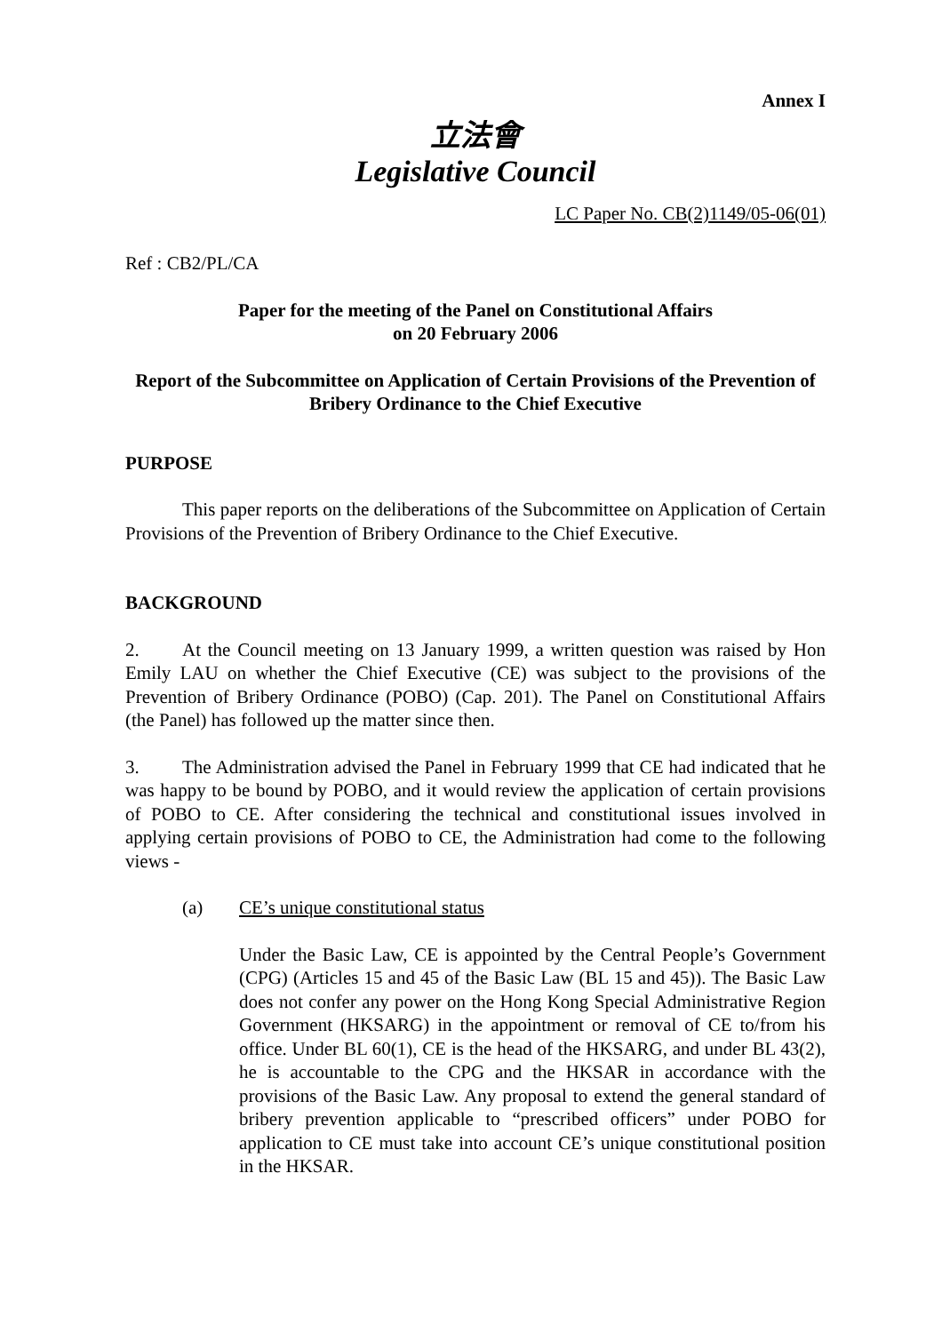Annex I
立法會
Legislative Council
LC Paper No. CB(2)1149/05-06(01)
Ref : CB2/PL/CA
Paper for the meeting of the Panel on Constitutional Affairs
on 20 February 2006
Report of the Subcommittee on Application of Certain Provisions of the Prevention of Bribery Ordinance to the Chief Executive
PURPOSE
This paper reports on the deliberations of the Subcommittee on Application of Certain Provisions of the Prevention of Bribery Ordinance to the Chief Executive.
BACKGROUND
2. At the Council meeting on 13 January 1999, a written question was raised by Hon Emily LAU on whether the Chief Executive (CE) was subject to the provisions of the Prevention of Bribery Ordinance (POBO) (Cap. 201). The Panel on Constitutional Affairs (the Panel) has followed up the matter since then.
3. The Administration advised the Panel in February 1999 that CE had indicated that he was happy to be bound by POBO, and it would review the application of certain provisions of POBO to CE. After considering the technical and constitutional issues involved in applying certain provisions of POBO to CE, the Administration had come to the following views -
(a) CE’s unique constitutional status
Under the Basic Law, CE is appointed by the Central People’s Government (CPG) (Articles 15 and 45 of the Basic Law (BL 15 and 45)). The Basic Law does not confer any power on the Hong Kong Special Administrative Region Government (HKSARG) in the appointment or removal of CE to/from his office. Under BL 60(1), CE is the head of the HKSARG, and under BL 43(2), he is accountable to the CPG and the HKSAR in accordance with the provisions of the Basic Law. Any proposal to extend the general standard of bribery prevention applicable to “prescribed officers” under POBO for application to CE must take into account CE’s unique constitutional position in the HKSAR.